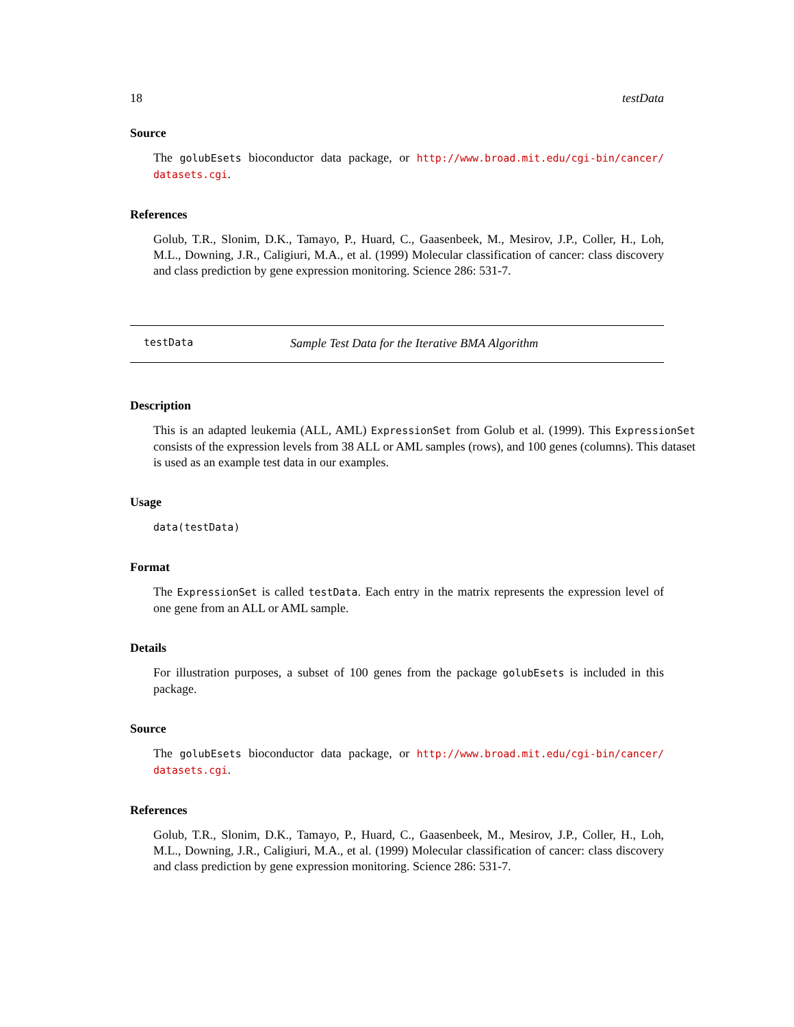18 testData
Source
The golubEsets bioconductor data package, or http://www.broad.mit.edu/cgi-bin/cancer/ datasets.cgi.
References
Golub, T.R., Slonim, D.K., Tamayo, P., Huard, C., Gaasenbeek, M., Mesirov, J.P., Coller, H., Loh, M.L., Downing, J.R., Caligiuri, M.A., et al. (1999) Molecular classification of cancer: class discovery and class prediction by gene expression monitoring. Science 286: 531-7.
testData Sample Test Data for the Iterative BMA Algorithm
Description
This is an adapted leukemia (ALL, AML) ExpressionSet from Golub et al. (1999). This ExpressionSet consists of the expression levels from 38 ALL or AML samples (rows), and 100 genes (columns). This dataset is used as an example test data in our examples.
Usage
data(testData)
Format
The ExpressionSet is called testData. Each entry in the matrix represents the expression level of one gene from an ALL or AML sample.
Details
For illustration purposes, a subset of 100 genes from the package golubEsets is included in this package.
Source
The golubEsets bioconductor data package, or http://www.broad.mit.edu/cgi-bin/cancer/ datasets.cgi.
References
Golub, T.R., Slonim, D.K., Tamayo, P., Huard, C., Gaasenbeek, M., Mesirov, J.P., Coller, H., Loh, M.L., Downing, J.R., Caligiuri, M.A., et al. (1999) Molecular classification of cancer: class discovery and class prediction by gene expression monitoring. Science 286: 531-7.